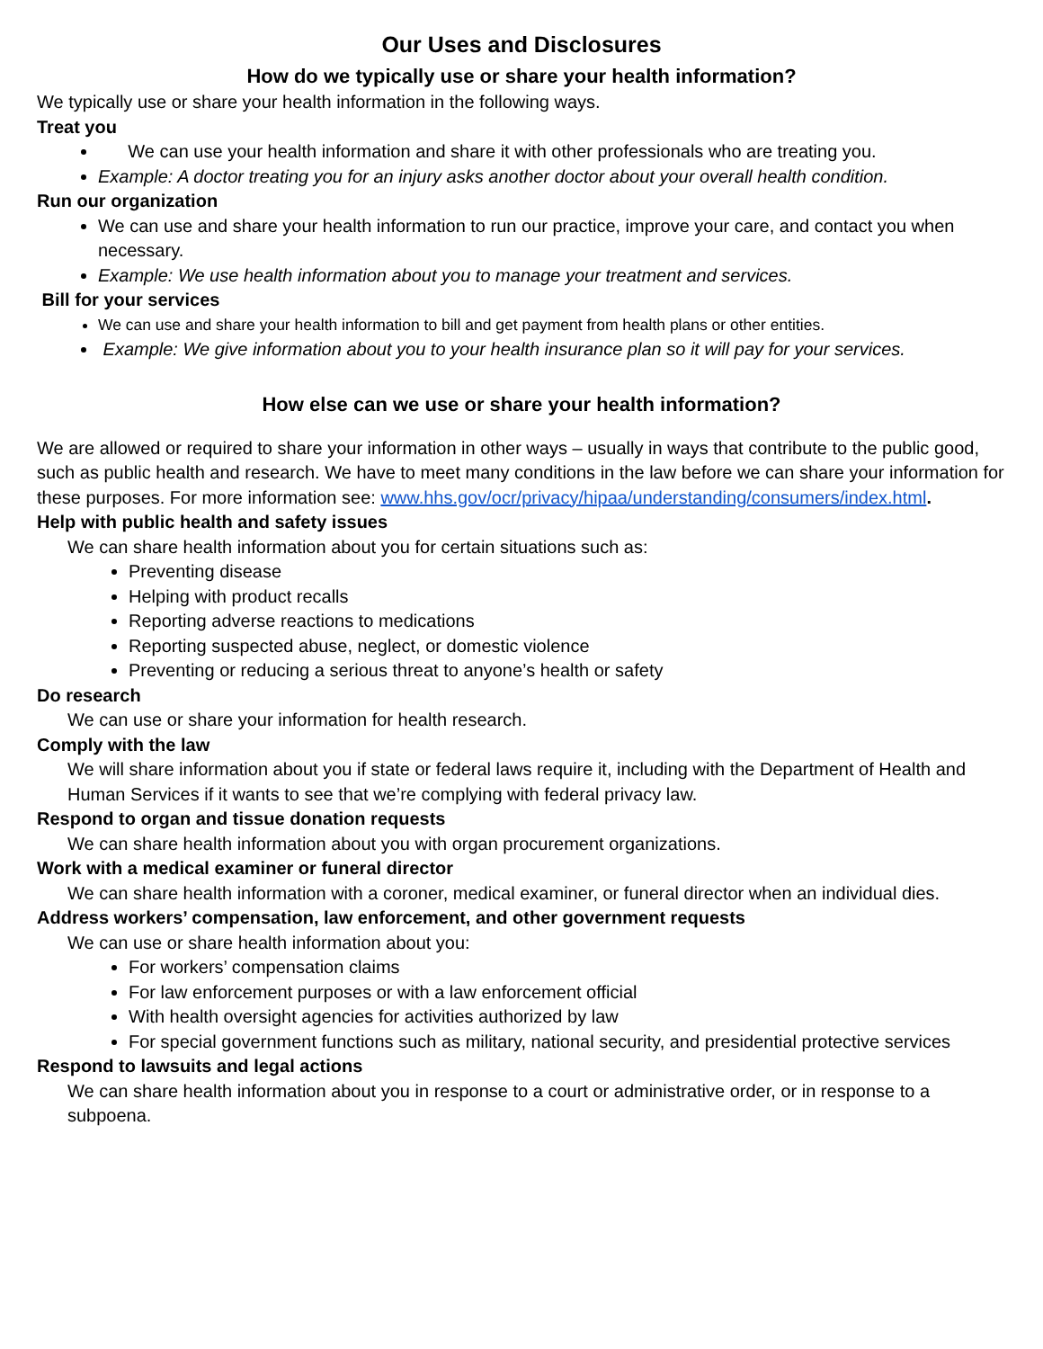Our Uses and Disclosures
How do we typically use or share your health information?
We typically use or share your health information in the following ways.
Treat you
We can use your health information and share it with other professionals who are treating you.
Example: A doctor treating you for an injury asks another doctor about your overall health condition.
Run our organization
We can use and share your health information to run our practice, improve your care, and contact you when necessary.
Example: We use health information about you to manage your treatment and services.
Bill for your services
We can use and share your health information to bill and get payment from health plans or other entities.
Example: We give information about you to your health insurance plan so it will pay for your services.
How else can we use or share your health information?
We are allowed or required to share your information in other ways – usually in ways that contribute to the public good, such as public health and research. We have to meet many conditions in the law before we can share your information for these purposes. For more information see: www.hhs.gov/ocr/privacy/hipaa/understanding/consumers/index.html.
Help with public health and safety issues
We can share health information about you for certain situations such as:
Preventing disease
Helping with product recalls
Reporting adverse reactions to medications
Reporting suspected abuse, neglect, or domestic violence
Preventing or reducing a serious threat to anyone’s health or safety
Do research
We can use or share your information for health research.
Comply with the law
We will share information about you if state or federal laws require it, including with the Department of Health and Human Services if it wants to see that we’re complying with federal privacy law.
Respond to organ and tissue donation requests
We can share health information about you with organ procurement organizations.
Work with a medical examiner or funeral director
We can share health information with a coroner, medical examiner, or funeral director when an individual dies.
Address workers’ compensation, law enforcement, and other government requests
We can use or share health information about you:
For workers’ compensation claims
For law enforcement purposes or with a law enforcement official
With health oversight agencies for activities authorized by law
For special government functions such as military, national security, and presidential protective services
Respond to lawsuits and legal actions
We can share health information about you in response to a court or administrative order, or in response to a subpoena.